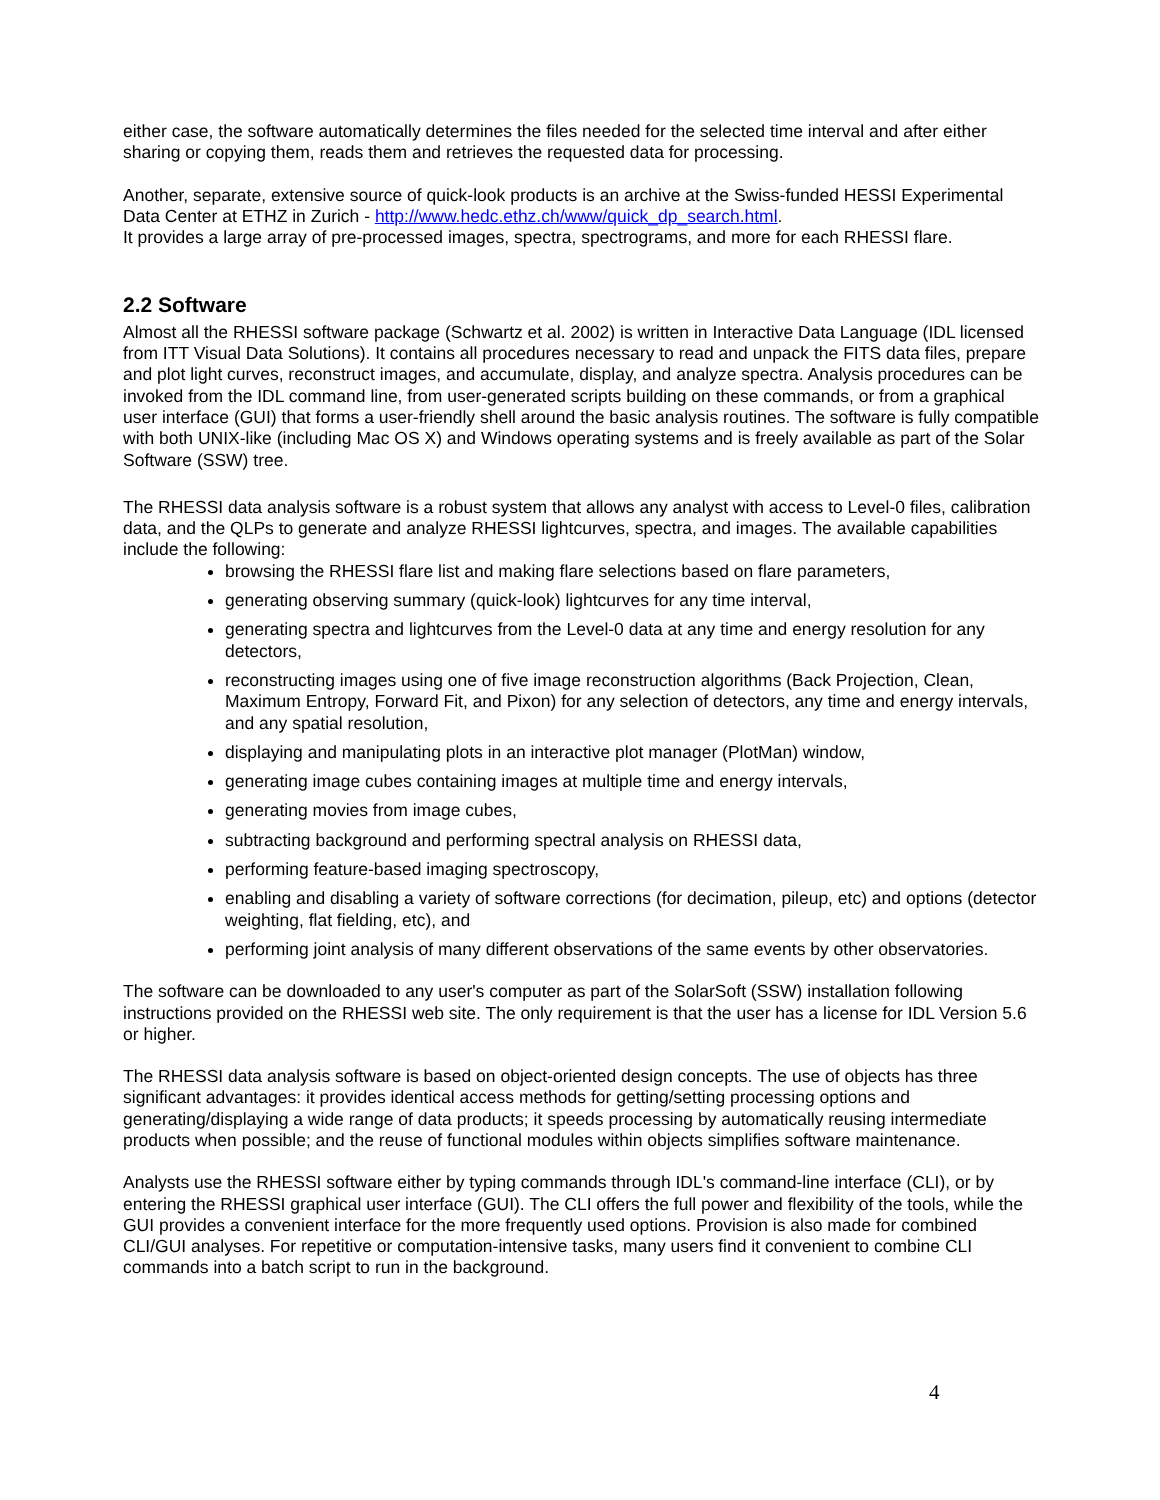either case, the software automatically determines the files needed for the selected time interval and after either sharing or copying them, reads them and retrieves the requested data for processing.
Another, separate, extensive source of quick-look products is an archive at the Swiss-funded HESSI Experimental Data Center at ETHZ in Zurich - http://www.hedc.ethz.ch/www/quick_dp_search.html.
It provides a large array of pre-processed images, spectra, spectrograms, and more for each RHESSI flare.
2.2 Software
Almost all the RHESSI software package (Schwartz et al. 2002) is written in Interactive Data Language (IDL licensed from ITT Visual Data Solutions). It contains all procedures necessary to read and unpack the FITS data files, prepare and plot light curves, reconstruct images, and accumulate, display, and analyze spectra. Analysis procedures can be invoked from the IDL command line, from user-generated scripts building on these commands, or from a graphical user interface (GUI) that forms a user-friendly shell around the basic analysis routines. The software is fully compatible with both UNIX-like (including Mac OS X) and Windows operating systems and is freely available as part of the Solar Software (SSW) tree.
The RHESSI data analysis software is a robust system that allows any analyst with access to Level-0 files, calibration data, and the QLPs to generate and analyze RHESSI lightcurves, spectra, and images. The available capabilities include the following:
browsing the RHESSI flare list and making flare selections based on flare parameters,
generating observing summary (quick-look) lightcurves for any time interval,
generating spectra and lightcurves from the Level-0 data at any time and energy resolution for any detectors,
reconstructing images using one of five image reconstruction algorithms (Back Projection, Clean, Maximum Entropy, Forward Fit, and Pixon) for any selection of detectors, any time and energy intervals, and any spatial resolution,
displaying and manipulating plots in an interactive plot manager (PlotMan) window,
generating image cubes containing images at multiple time and energy intervals,
generating movies from image cubes,
subtracting background and performing spectral analysis on RHESSI data,
performing feature-based imaging spectroscopy,
enabling and disabling a variety of software corrections (for decimation, pileup, etc) and options (detector weighting, flat fielding, etc), and
performing joint analysis of many different observations of the same events by other observatories.
The software can be downloaded to any user's computer as part of the SolarSoft (SSW) installation following instructions provided on the RHESSI web site. The only requirement is that the user has a license for IDL Version 5.6 or higher.
The RHESSI data analysis software is based on object-oriented design concepts. The use of objects has three significant advantages: it provides identical access methods for getting/setting processing options and generating/displaying a wide range of data products; it speeds processing by automatically reusing intermediate products when possible; and the reuse of functional modules within objects simplifies software maintenance.
Analysts use the RHESSI software either by typing commands through IDL's command-line interface (CLI), or by entering the RHESSI graphical user interface (GUI). The CLI offers the full power and flexibility of the tools, while the GUI provides a convenient interface for the more frequently used options. Provision is also made for combined CLI/GUI analyses. For repetitive or computation-intensive tasks, many users find it convenient to combine CLI commands into a batch script to run in the background.
4